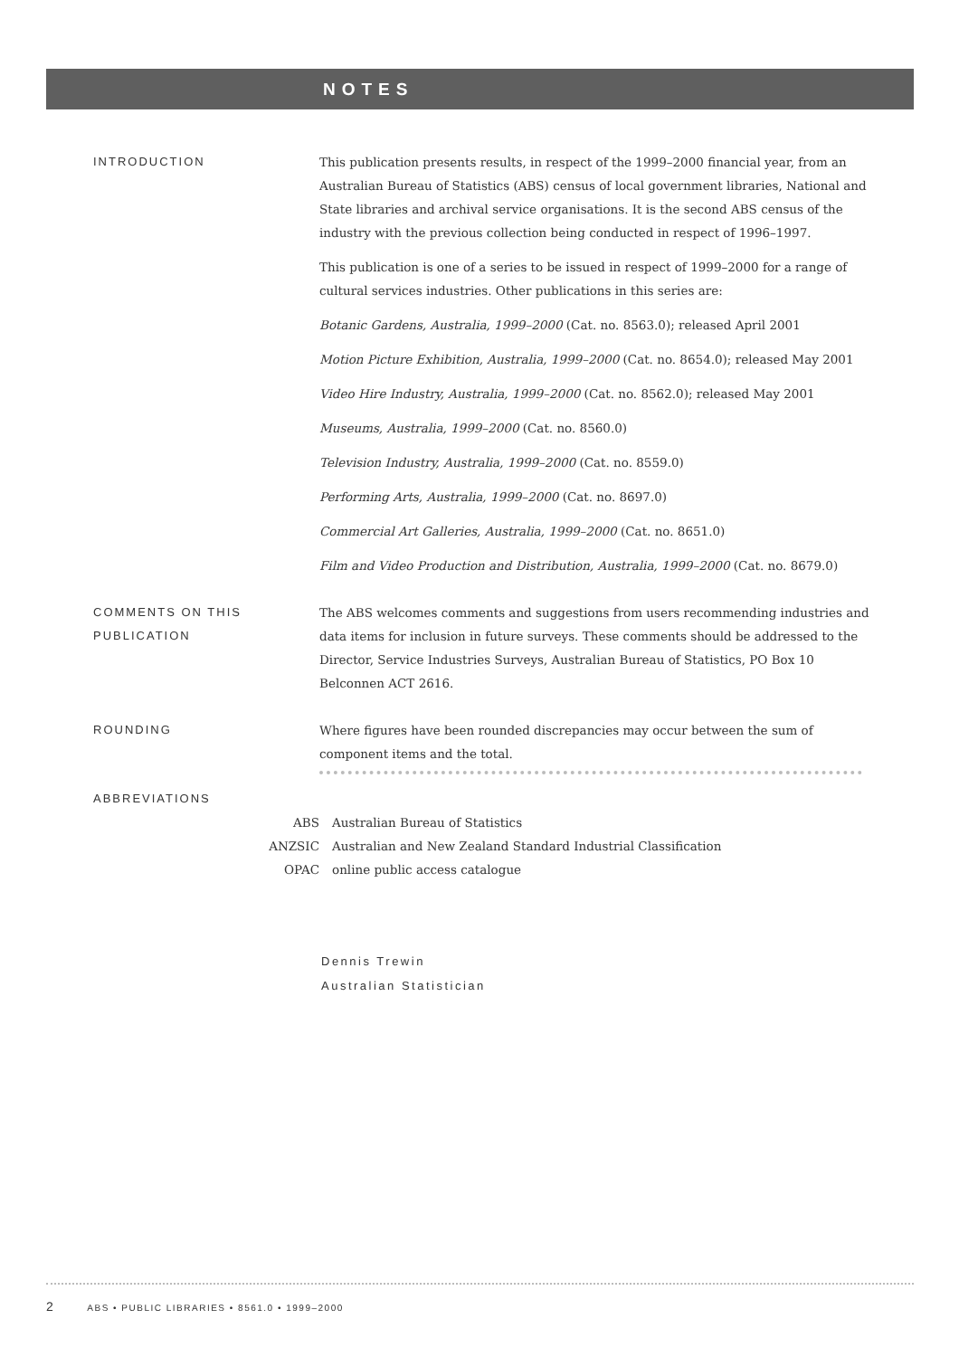NOTES
INTRODUCTION This publication presents results, in respect of the 1999–2000 financial year, from an Australian Bureau of Statistics (ABS) census of local government libraries, National and State libraries and archival service organisations. It is the second ABS census of the industry with the previous collection being conducted in respect of 1996–1997.
This publication is one of a series to be issued in respect of 1999–2000 for a range of cultural services industries. Other publications in this series are:
Botanic Gardens, Australia, 1999–2000 (Cat. no. 8563.0); released April 2001
Motion Picture Exhibition, Australia, 1999–2000 (Cat. no. 8654.0); released May 2001
Video Hire Industry, Australia, 1999–2000 (Cat. no. 8562.0); released May 2001
Museums, Australia, 1999–2000 (Cat. no. 8560.0)
Television Industry, Australia, 1999–2000 (Cat. no. 8559.0)
Performing Arts, Australia, 1999–2000 (Cat. no. 8697.0)
Commercial Art Galleries, Australia, 1999–2000 (Cat. no. 8651.0)
Film and Video Production and Distribution, Australia, 1999–2000 (Cat. no. 8679.0)
COMMENTS ON THIS
PUBLICATION
The ABS welcomes comments and suggestions from users recommending industries and data items for inclusion in future surveys. These comments should be addressed to the Director, Service Industries Surveys, Australian Bureau of Statistics, PO Box 10 Belconnen ACT 2616.
ROUNDING Where figures have been rounded discrepancies may occur between the sum of component items and the total.
ABBREVIATIONS
ABS Australian Bureau of Statistics
ANZSIC Australian and New Zealand Standard Industrial Classification
OPAC online public access catalogue
Dennis Trewin
Australian Statistician
2 ABS • PUBLIC LIBRARIES • 8561.0 • 1999–2000